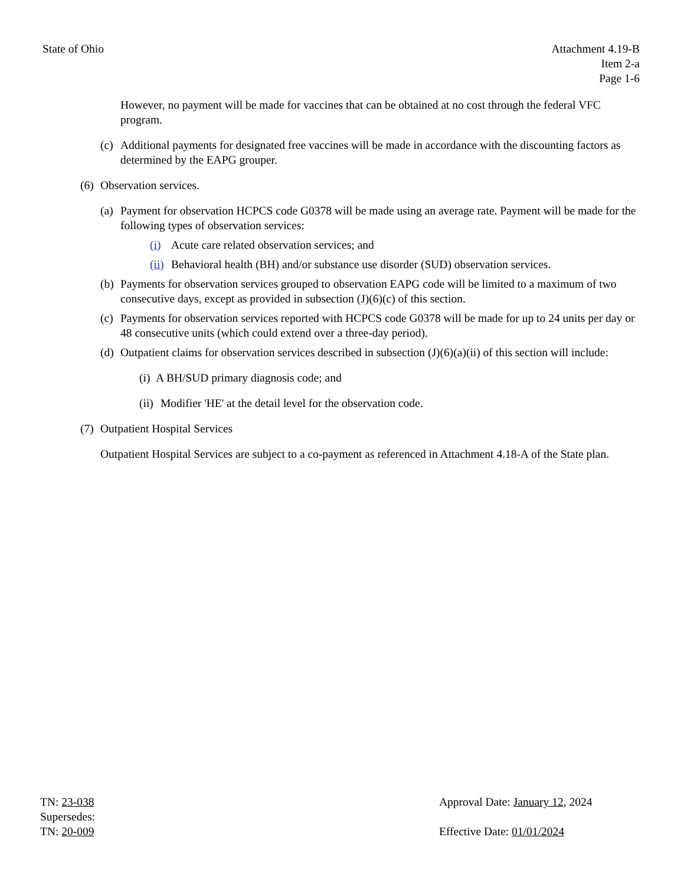State of Ohio Attachment 4.19-B
Item 2-a
Page 1-6
However, no payment will be made for vaccines that can be obtained at no cost through the federal VFC program.
(c) Additional payments for designated free vaccines will be made in accordance with the discounting factors as determined by the EAPG grouper.
(6) Observation services.
(a) Payment for observation HCPCS code G0378 will be made using an average rate. Payment will be made for the following types of observation services:
(i) Acute care related observation services; and
(ii) Behavioral health (BH) and/or substance use disorder (SUD) observation services.
(b) Payments for observation services grouped to observation EAPG code will be limited to a maximum of two consecutive days, except as provided in subsection (J)(6)(c) of this section.
(c) Payments for observation services reported with HCPCS code G0378 will be made for up to 24 units per day or 48 consecutive units (which could extend over a three-day period).
(d) Outpatient claims for observation services described in subsection (J)(6)(a)(ii) of this section will include:
(i) A BH/SUD primary diagnosis code; and
(ii) Modifier 'HE' at the detail level for the observation code.
(7) Outpatient Hospital Services
Outpatient Hospital Services are subject to a co-payment as referenced in Attachment 4.18-A of the State plan.
TN: 23-038
Supersedes:
TN: 20-009
Approval Date: January 12, 2024
Effective Date: 01/01/2024